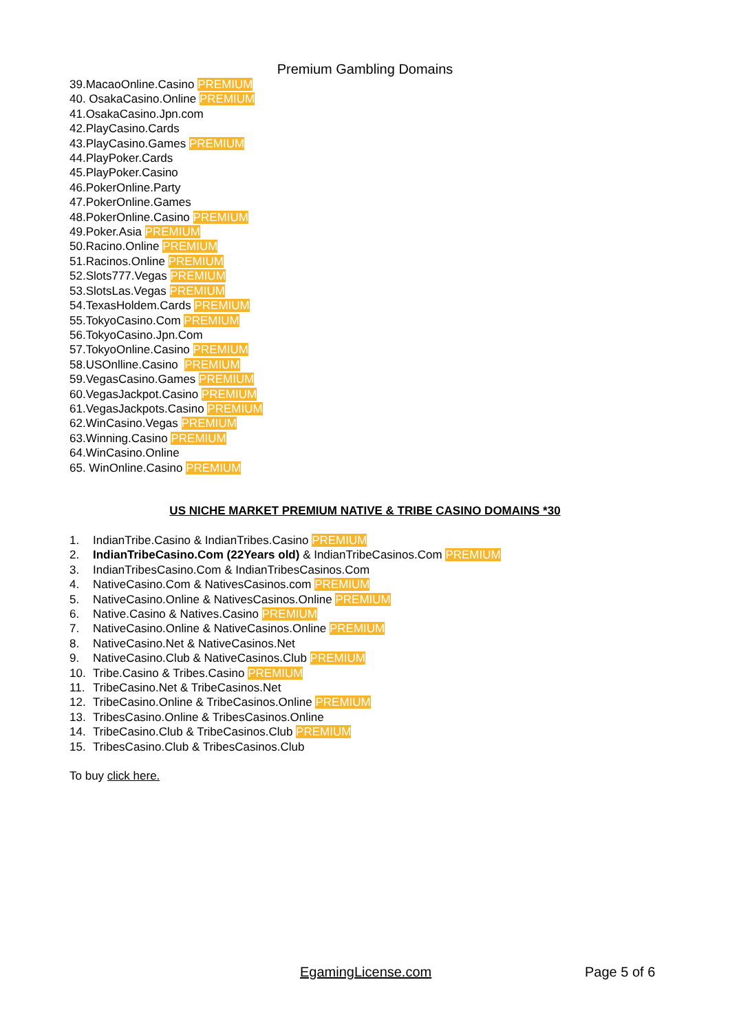Premium Gambling Domains
39.MacaoOnline.Casino PREMIUM
40. OsakaCasino.Online PREMIUM
41.OsakaCasino.Jpn.com
42.PlayCasino.Cards
43.PlayCasino.Games PREMIUM
44.PlayPoker.Cards
45.PlayPoker.Casino
46.PokerOnline.Party
47.PokerOnline.Games
48.PokerOnline.Casino PREMIUM
49.Poker.Asia PREMIUM
50.Racino.Online PREMIUM
51.Racinos.Online PREMIUM
52.Slots777.Vegas PREMIUM
53.SlotsLas.Vegas PREMIUM
54.TexasHoldem.Cards PREMIUM
55.TokyoCasino.Com PREMIUM
56.TokyoCasino.Jpn.Com
57.TokyoOnline.Casino PREMIUM
58.USOnlline.Casino PREMIUM
59.VegasCasino.Games PREMIUM
60.VegasJackpot.Casino PREMIUM
61.VegasJackpots.Casino PREMIUM
62.WinCasino.Vegas PREMIUM
63.Winning.Casino PREMIUM
64.WinCasino.Online
65. WinOnline.Casino PREMIUM
US NICHE MARKET PREMIUM NATIVE & TRIBE CASINO DOMAINS *30
1. IndianTribe.Casino & IndianTribes.Casino PREMIUM
2. IndianTribeCasino.Com (22Years old) & IndianTribeCasinos.Com PREMIUM
3. IndianTribesCasino.Com & IndianTribesCasinos.Com
4. NativeCasino.Com & NativesCasinos.com PREMIUM
5. NativeCasino.Online & NativesCasinos.Online PREMIUM
6. Native.Casino & Natives.Casino PREMIUM
7. NativeCasino.Online & NativeCasinos.Online PREMIUM
8. NativeCasino.Net & NativeCasinos.Net
9. NativeCasino.Club & NativeCasinos.Club PREMIUM
10. Tribe.Casino & Tribes.Casino PREMIUM
11. TribeCasino.Net & TribeCasinos.Net
12. TribeCasino.Online & TribeCasinos.Online PREMIUM
13. TribesCasino.Online & TribesCasinos.Online
14. TribeCasino.Club & TribeCasinos.Club PREMIUM
15. TribesCasino.Club & TribesCasinos.Club
To buy click here.
EgamingLicense.com Page 5 of 6